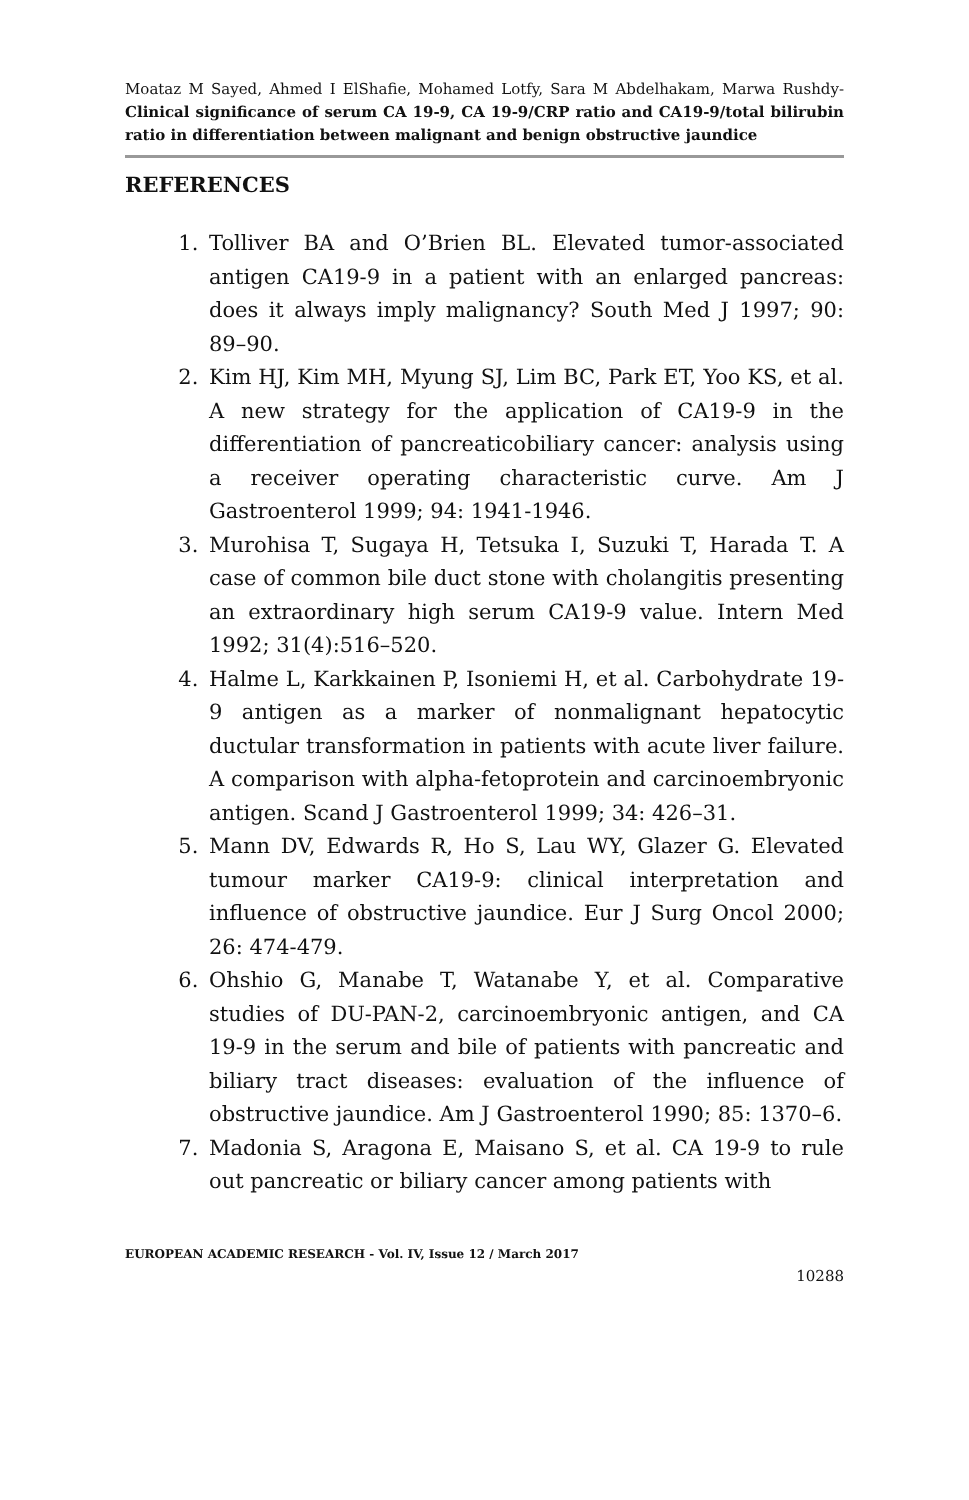Moataz M Sayed, Ahmed I ElShafie, Mohamed Lotfy, Sara M Abdelhakam, Marwa Rushdy- Clinical significance of serum CA 19-9, CA 19-9/CRP ratio and CA19-9/total bilirubin ratio in differentiation between malignant and benign obstructive jaundice
REFERENCES
1. Tolliver BA and O’Brien BL. Elevated tumor-associated antigen CA19-9 in a patient with an enlarged pancreas: does it always imply malignancy? South Med J 1997; 90: 89–90.
2. Kim HJ, Kim MH, Myung SJ, Lim BC, Park ET, Yoo KS, et al. A new strategy for the application of CA19-9 in the differentiation of pancreaticobiliary cancer: analysis using a receiver operating characteristic curve. Am J Gastroenterol 1999; 94: 1941-1946.
3. Murohisa T, Sugaya H, Tetsuka I, Suzuki T, Harada T. A case of common bile duct stone with cholangitis presenting an extraordinary high serum CA19-9 value. Intern Med 1992; 31(4):516–520.
4. Halme L, Karkkainen P, Isoniemi H, et al. Carbohydrate 19-9 antigen as a marker of nonmalignant hepatocytic ductular transformation in patients with acute liver failure. A comparison with alpha-fetoprotein and carcinoembryonic antigen. Scand J Gastroenterol 1999; 34: 426–31.
5. Mann DV, Edwards R, Ho S, Lau WY, Glazer G. Elevated tumour marker CA19-9: clinical interpretation and influence of obstructive jaundice. Eur J Surg Oncol 2000; 26: 474-479.
6. Ohshio G, Manabe T, Watanabe Y, et al. Comparative studies of DU-PAN-2, carcinoembryonic antigen, and CA 19-9 in the serum and bile of patients with pancreatic and biliary tract diseases: evaluation of the influence of obstructive jaundice. Am J Gastroenterol 1990; 85: 1370–6.
7. Madonia S, Aragona E, Maisano S, et al. CA 19-9 to rule out pancreatic or biliary cancer among patients with
EUROPEAN ACADEMIC RESEARCH - Vol. IV, Issue 12 / March 2017
10288